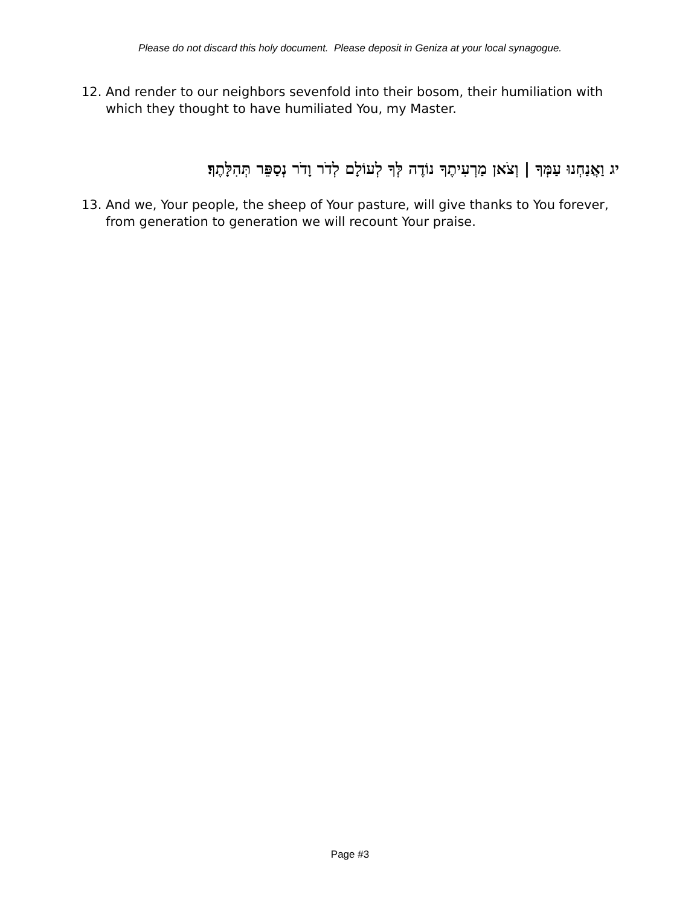Please do not discard this holy document. Please deposit in Geniza at your local synagogue.
12. And render to our neighbors sevenfold into their bosom, their humiliation with which they thought to have humiliated You, my Master.
יג וַאֲנַחְנוּ עַמְּךָ | וְצֹאן מַרְעִיתֶךָ נוֹדֶה לְּךָ לְעוֹלָם לְדֹר וָדֹר נְסַפֵּר תְּהִלָּתֶךָ׃
13. And we, Your people, the sheep of Your pasture, will give thanks to You forever, from generation to generation we will recount Your praise.
Page #3